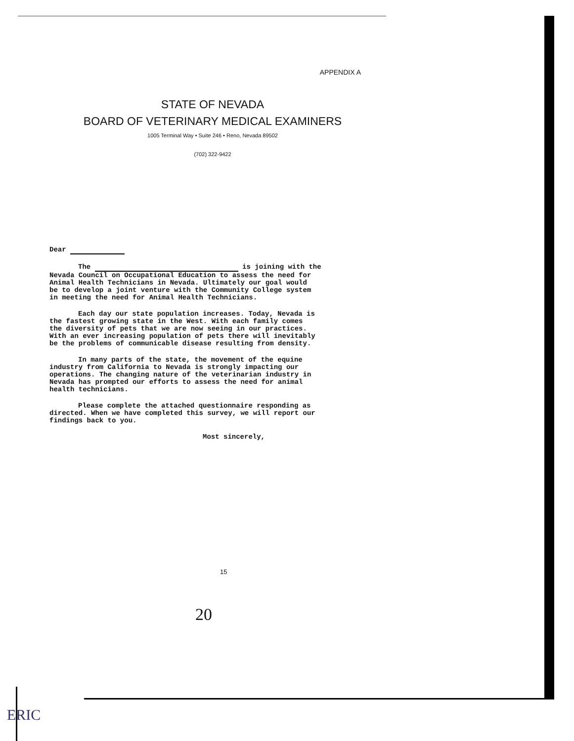APPENDIX A
STATE OF NEVADA
BOARD OF VETERINARY MEDICAL EXAMINERS
1005 Terminal Way • Suite 246 • Reno, Nevada 89502
(702) 322-9422
Dear
The is joining with the
Nevada Council on Occupational Education to assess the need for
Animal Health Technicians in Nevada. Ultimately our goal would
be to develop a joint venture with the Community College system
in meeting the need for Animal Health Technicians.
Each day our state population increases. Today, Nevada is
the fastest growing state in the West. With each family comes
the diversity of pets that we are now seeing in our practices.
With an ever increasing population of pets there will inevitably
be the problems of communicable disease resulting from density.
In many parts of the state, the movement of the equine
industry from California to Nevada is strongly impacting our
operations. The changing nature of the veterinarian industry in
Nevada has prompted our efforts to assess the need for animal
health technicians.
Please complete the attached questionnaire responding as
directed. When we have completed this survey, we will report our
findings back to you.
Most sincerely,
15
20
ERIC